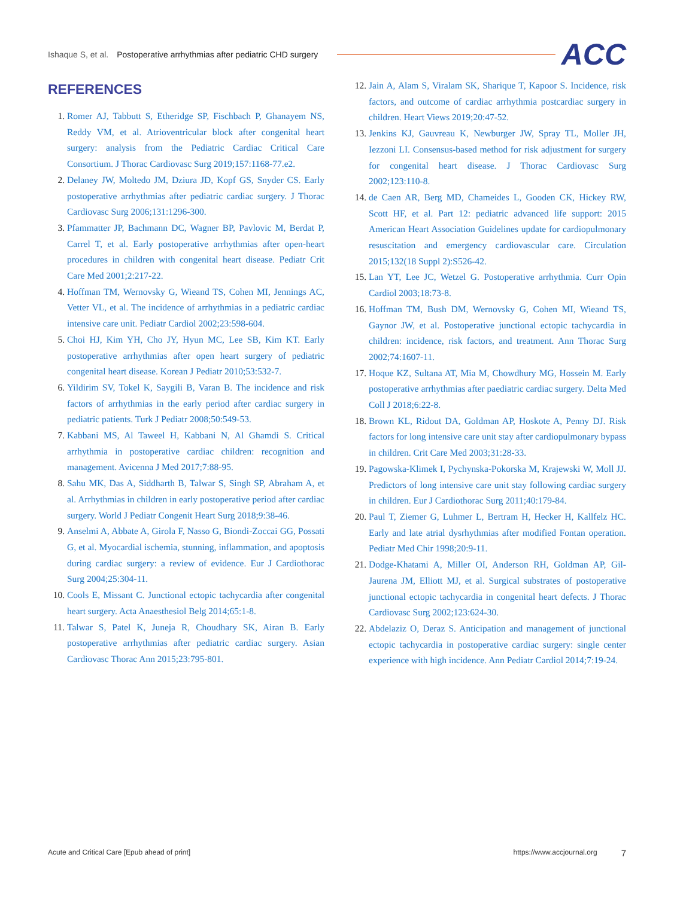Ishaque S, et al. Postoperative arrhythmias after pediatric CHD surgery
ACC
REFERENCES
1. Romer AJ, Tabbutt S, Etheridge SP, Fischbach P, Ghanayem NS, Reddy VM, et al. Atrioventricular block after congenital heart surgery: analysis from the Pediatric Cardiac Critical Care Consortium. J Thorac Cardiovasc Surg 2019;157:1168-77.e2.
2. Delaney JW, Moltedo JM, Dziura JD, Kopf GS, Snyder CS. Early postoperative arrhythmias after pediatric cardiac surgery. J Thorac Cardiovasc Surg 2006;131:1296-300.
3. Pfammatter JP, Bachmann DC, Wagner BP, Pavlovic M, Berdat P, Carrel T, et al. Early postoperative arrhythmias after open-heart procedures in children with congenital heart disease. Pediatr Crit Care Med 2001;2:217-22.
4. Hoffman TM, Wernovsky G, Wieand TS, Cohen MI, Jennings AC, Vetter VL, et al. The incidence of arrhythmias in a pediatric cardiac intensive care unit. Pediatr Cardiol 2002;23:598-604.
5. Choi HJ, Kim YH, Cho JY, Hyun MC, Lee SB, Kim KT. Early postoperative arrhythmias after open heart surgery of pediatric congenital heart disease. Korean J Pediatr 2010;53:532-7.
6. Yildirim SV, Tokel K, Saygili B, Varan B. The incidence and risk factors of arrhythmias in the early period after cardiac surgery in pediatric patients. Turk J Pediatr 2008;50:549-53.
7. Kabbani MS, Al Taweel H, Kabbani N, Al Ghamdi S. Critical arrhythmia in postoperative cardiac children: recognition and management. Avicenna J Med 2017;7:88-95.
8. Sahu MK, Das A, Siddharth B, Talwar S, Singh SP, Abraham A, et al. Arrhythmias in children in early postoperative period after cardiac surgery. World J Pediatr Congenit Heart Surg 2018;9:38-46.
9. Anselmi A, Abbate A, Girola F, Nasso G, Biondi-Zoccai GG, Possati G, et al. Myocardial ischemia, stunning, inflammation, and apoptosis during cardiac surgery: a review of evidence. Eur J Cardiothorac Surg 2004;25:304-11.
10. Cools E, Missant C. Junctional ectopic tachycardia after congenital heart surgery. Acta Anaesthesiol Belg 2014;65:1-8.
11. Talwar S, Patel K, Juneja R, Choudhary SK, Airan B. Early postoperative arrhythmias after pediatric cardiac surgery. Asian Cardiovasc Thorac Ann 2015;23:795-801.
12. Jain A, Alam S, Viralam SK, Sharique T, Kapoor S. Incidence, risk factors, and outcome of cardiac arrhythmia postcardiac surgery in children. Heart Views 2019;20:47-52.
13. Jenkins KJ, Gauvreau K, Newburger JW, Spray TL, Moller JH, Iezzoni LI. Consensus-based method for risk adjustment for surgery for congenital heart disease. J Thorac Cardiovasc Surg 2002;123:110-8.
14. de Caen AR, Berg MD, Chameides L, Gooden CK, Hickey RW, Scott HF, et al. Part 12: pediatric advanced life support: 2015 American Heart Association Guidelines update for cardiopulmonary resuscitation and emergency cardiovascular care. Circulation 2015;132(18 Suppl 2):S526-42.
15. Lan YT, Lee JC, Wetzel G. Postoperative arrhythmia. Curr Opin Cardiol 2003;18:73-8.
16. Hoffman TM, Bush DM, Wernovsky G, Cohen MI, Wieand TS, Gaynor JW, et al. Postoperative junctional ectopic tachycardia in children: incidence, risk factors, and treatment. Ann Thorac Surg 2002;74:1607-11.
17. Hoque KZ, Sultana AT, Mia M, Chowdhury MG, Hossein M. Early postoperative arrhythmias after paediatric cardiac surgery. Delta Med Coll J 2018;6:22-8.
18. Brown KL, Ridout DA, Goldman AP, Hoskote A, Penny DJ. Risk factors for long intensive care unit stay after cardiopulmonary bypass in children. Crit Care Med 2003;31:28-33.
19. Pagowska-Klimek I, Pychynska-Pokorska M, Krajewski W, Moll JJ. Predictors of long intensive care unit stay following cardiac surgery in children. Eur J Cardiothorac Surg 2011;40:179-84.
20. Paul T, Ziemer G, Luhmer L, Bertram H, Hecker H, Kallfelz HC. Early and late atrial dysrhythmias after modified Fontan operation. Pediatr Med Chir 1998;20:9-11.
21. Dodge-Khatami A, Miller OI, Anderson RH, Goldman AP, Gil-Jaurena JM, Elliott MJ, et al. Surgical substrates of postoperative junctional ectopic tachycardia in congenital heart defects. J Thorac Cardiovasc Surg 2002;123:624-30.
22. Abdelaziz O, Deraz S. Anticipation and management of junctional ectopic tachycardia in postoperative cardiac surgery: single center experience with high incidence. Ann Pediatr Cardiol 2014;7:19-24.
Acute and Critical Care [Epub ahead of print] https://www.accjournal.org 7